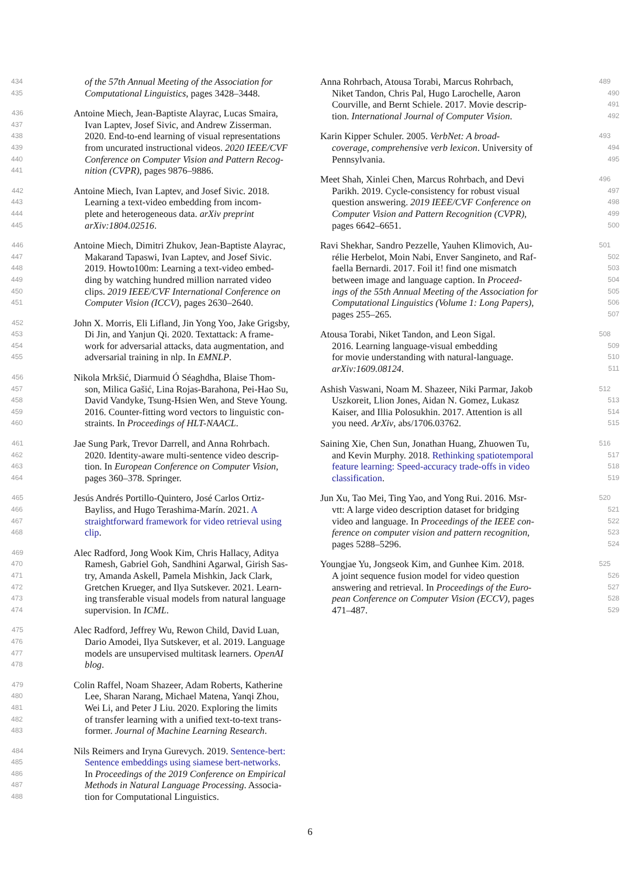434 of the 57th Annual Meeting of the Association for
435 Computational Linguistics, pages 3428–3448.
436 Antoine Miech, Jean-Baptiste Alayrac, Lucas Smaira,
437 Ivan Laptev, Josef Sivic, and Andrew Zisserman.
438 2020. End-to-end learning of visual representations
439 from uncurated instructional videos. 2020 IEEE/CVF
440 Conference on Computer Vision and Pattern Recog-
441 nition (CVPR), pages 9876–9886.
442 Antoine Miech, Ivan Laptev, and Josef Sivic. 2018.
443 Learning a text-video embedding from incom-
444 plete and heterogeneous data. arXiv preprint
445 arXiv:1804.02516.
446 Antoine Miech, Dimitri Zhukov, Jean-Baptiste Alayrac,
447 Makarand Tapaswi, Ivan Laptev, and Josef Sivic.
448 2019. Howto100m: Learning a text-video embed-
449 ding by watching hundred million narrated video
450 clips. 2019 IEEE/CVF International Conference on
451 Computer Vision (ICCV), pages 2630–2640.
452 John X. Morris, Eli Lifland, Jin Yong Yoo, Jake Grigsby,
453 Di Jin, and Yanjun Qi. 2020. Textattack: A frame-
454 work for adversarial attacks, data augmentation, and
455 adversarial training in nlp. In EMNLP.
456 Nikola Mrkšić, Diarmuid Ó Séaghdha, Blaise Thom-
457 son, Milica Gašić, Lina Rojas-Barahona, Pei-Hao Su,
458 David Vandyke, Tsung-Hsien Wen, and Steve Young.
459 2016. Counter-fitting word vectors to linguistic con-
460 straints. In Proceedings of HLT-NAACL.
461 Jae Sung Park, Trevor Darrell, and Anna Rohrbach.
462 2020. Identity-aware multi-sentence video descrip-
463 tion. In European Conference on Computer Vision,
464 pages 360–378. Springer.
465 Jesús Andrés Portillo-Quintero, José Carlos Ortiz-
466 Bayliss, and Hugo Terashima-Marín. 2021. A
467 straightforward framework for video retrieval using
468 clip.
469 Alec Radford, Jong Wook Kim, Chris Hallacy, Aditya
470 Ramesh, Gabriel Goh, Sandhini Agarwal, Girish Sas-
471 try, Amanda Askell, Pamela Mishkin, Jack Clark,
472 Gretchen Krueger, and Ilya Sutskever. 2021. Learn-
473 ing transferable visual models from natural language
474 supervision. In ICML.
475 Alec Radford, Jeffrey Wu, Rewon Child, David Luan,
476 Dario Amodei, Ilya Sutskever, et al. 2019. Language
477 models are unsupervised multitask learners. OpenAI
478 blog.
479 Colin Raffel, Noam Shazeer, Adam Roberts, Katherine
480 Lee, Sharan Narang, Michael Matena, Yanqi Zhou,
481 Wei Li, and Peter J Liu. 2020. Exploring the limits
482 of transfer learning with a unified text-to-text trans-
483 former. Journal of Machine Learning Research.
484 Nils Reimers and Iryna Gurevych. 2019. Sentence-bert:
485 Sentence embeddings using siamese bert-networks.
486 In Proceedings of the 2019 Conference on Empirical
487 Methods in Natural Language Processing. Associa-
488 tion for Computational Linguistics.
Anna Rohrbach, Atousa Torabi, Marcus Rohrbach, 489
Niket Tandon, Chris Pal, Hugo Larochelle, Aaron 490
Courville, and Bernt Schiele. 2017. Movie descrip- 491
tion. International Journal of Computer Vision. 492
Karin Kipper Schuler. 2005. VerbNet: A broad- 493
coverage, comprehensive verb lexicon. University of 494
Pennsylvania. 495
Meet Shah, Xinlei Chen, Marcus Rohrbach, and Devi 496
Parikh. 2019. Cycle-consistency for robust visual 497
question answering. 2019 IEEE/CVF Conference on 498
Computer Vision and Pattern Recognition (CVPR), 499
pages 6642–6651. 500
Ravi Shekhar, Sandro Pezzelle, Yauhen Klimovich, Au- 501
rélie Herbelot, Moin Nabi, Enver Sangineto, and Raf- 502
faella Bernardi. 2017. Foil it! find one mismatch 503
between image and language caption. In Proceed- 504
ings of the 55th Annual Meeting of the Association for 505
Computational Linguistics (Volume 1: Long Papers), 506
pages 255–265. 507
Atousa Torabi, Niket Tandon, and Leon Sigal. 508
2016. Learning language-visual embedding 509
for movie understanding with natural-language. 510
arXiv:1609.08124. 511
Ashish Vaswani, Noam M. Shazeer, Niki Parmar, Jakob 512
Uszkoreit, Llion Jones, Aidan N. Gomez, Lukasz 513
Kaiser, and Illia Polosukhin. 2017. Attention is all 514
you need. ArXiv, abs/1706.03762. 515
Saining Xie, Chen Sun, Jonathan Huang, Zhuowen Tu, 516
and Kevin Murphy. 2018. Rethinking spatiotemporal 517
feature learning: Speed-accuracy trade-offs in video 518
classification. 519
Jun Xu, Tao Mei, Ting Yao, and Yong Rui. 2016. Msr- 520
vtt: A large video description dataset for bridging 521
video and language. In Proceedings of the IEEE con- 522
ference on computer vision and pattern recognition, 523
pages 5288–5296. 524
Youngjae Yu, Jongseok Kim, and Gunhee Kim. 2018. 525
A joint sequence fusion model for video question 526
answering and retrieval. In Proceedings of the Euro- 527
pean Conference on Computer Vision (ECCV), pages 528
471–487. 529
6